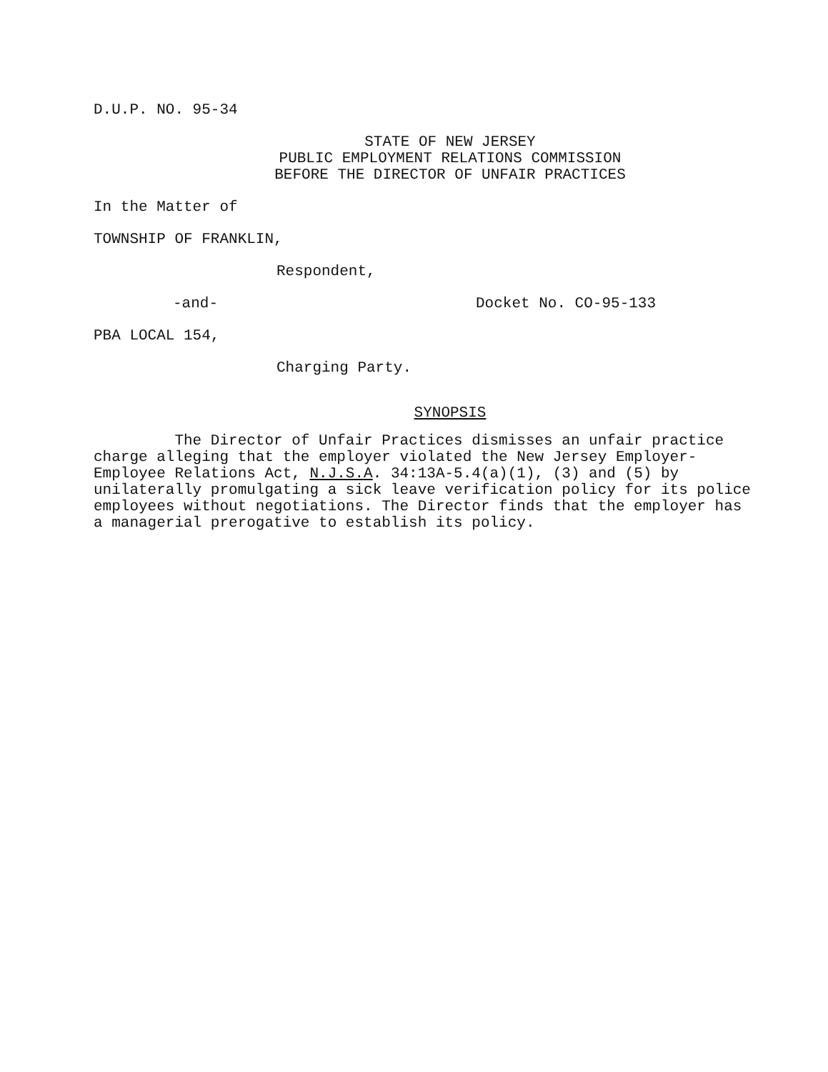D.U.P. NO. 95-34
STATE OF NEW JERSEY
PUBLIC EMPLOYMENT RELATIONS COMMISSION
BEFORE THE DIRECTOR OF UNFAIR PRACTICES
In the Matter of
TOWNSHIP OF FRANKLIN,
Respondent,
-and- Docket No. CO-95-133
PBA LOCAL 154,
Charging Party.
SYNOPSIS
The Director of Unfair Practices dismisses an unfair practice charge alleging that the employer violated the New Jersey Employer-Employee Relations Act, N.J.S.A. 34:13A-5.4(a)(1), (3) and (5) by unilaterally promulgating a sick leave verification policy for its police employees without negotiations. The Director finds that the employer has a managerial prerogative to establish its policy.